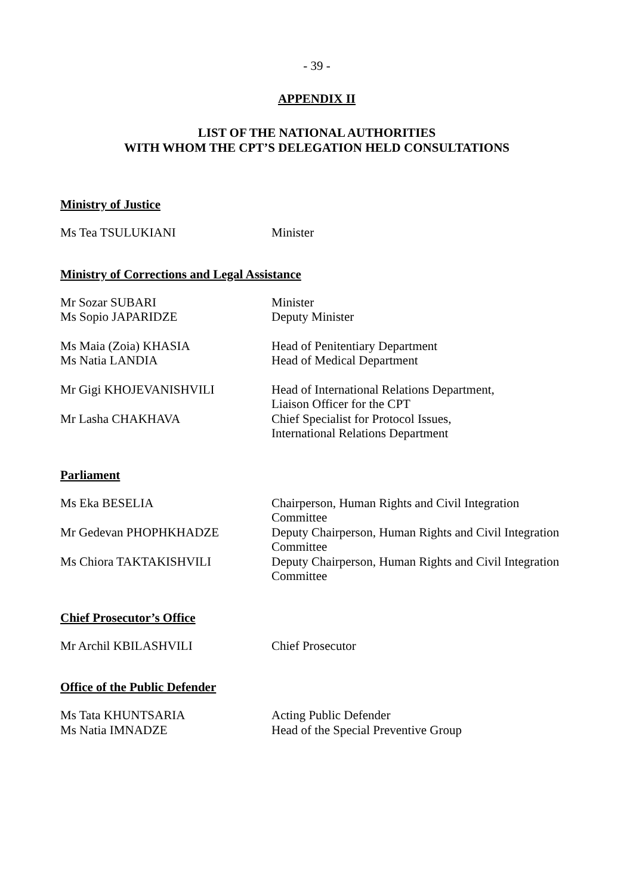- 39 -
APPENDIX II
LIST OF THE NATIONAL AUTHORITIES
WITH WHOM THE CPT’S DELEGATION HELD CONSULTATIONS
Ministry of Justice
| Ms Tea TSULUKIANI | Minister |
Ministry of Corrections and Legal Assistance
| Mr Sozar SUBARI | Minister |
| Ms Sopio JAPARIDZE | Deputy Minister |
| Ms Maia (Zoia) KHASIA | Head of Penitentiary Department |
| Ms Natia LANDIA | Head of Medical Department |
| Mr Gigi KHOJEVANISHVILI | Head of International Relations Department, Liaison Officer for the CPT |
| Mr Lasha CHAKHAVA | Chief Specialist for Protocol Issues, International Relations Department |
Parliament
| Ms Eka BESELIA | Chairperson, Human Rights and Civil Integration Committee |
| Mr Gedevan PHOPHKHADZE | Deputy Chairperson, Human Rights and Civil Integration Committee |
| Ms Chiora TAKTAKISHVILI | Deputy Chairperson, Human Rights and Civil Integration Committee |
Chief Prosecutor’s Office
| Mr Archil KBILASHVILI | Chief Prosecutor |
Office of the Public Defender
| Ms Tata KHUNTSARIA | Acting Public Defender |
| Ms Natia IMNADZE | Head of the Special Preventive Group |